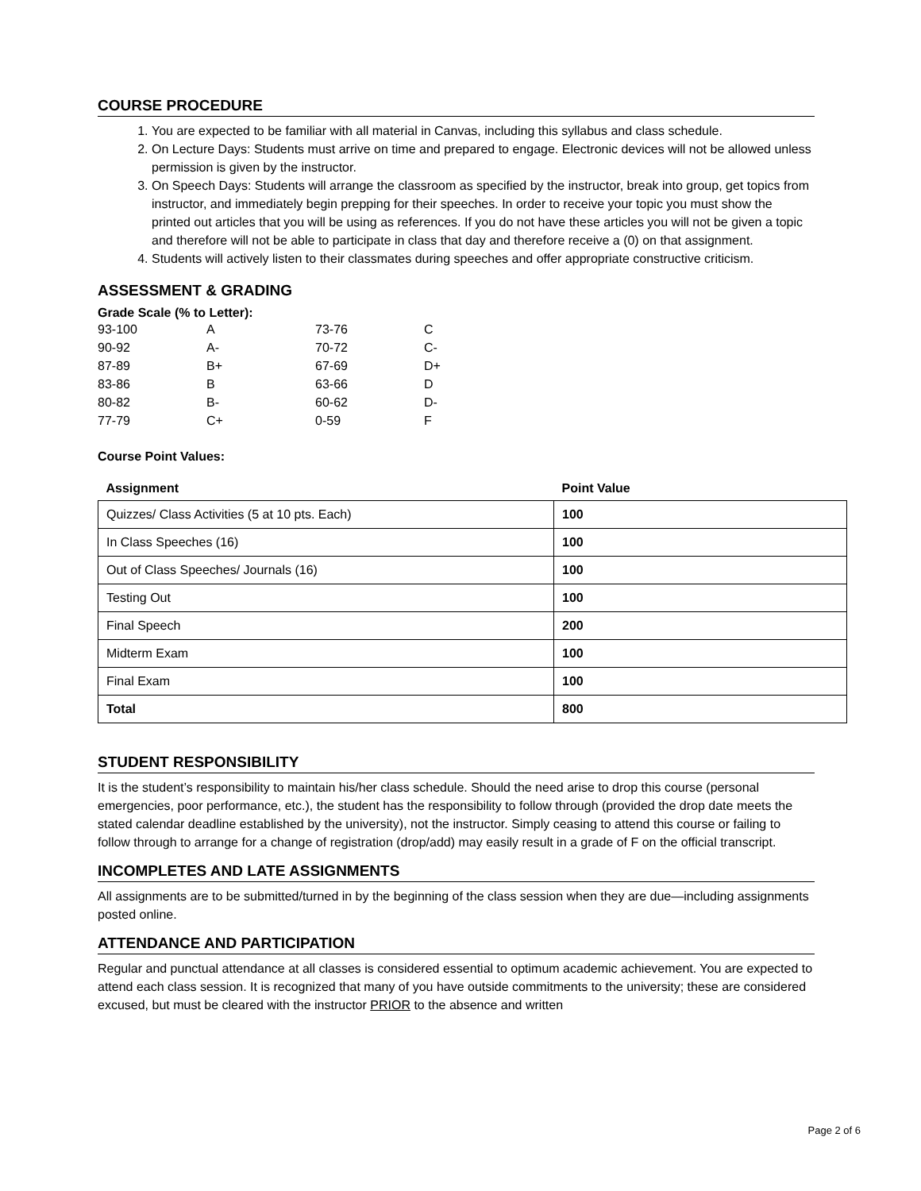COURSE PROCEDURE
1. You are expected to be familiar with all material in Canvas, including this syllabus and class schedule.
2. On Lecture Days: Students must arrive on time and prepared to engage. Electronic devices will not be allowed unless permission is given by the instructor.
3. On Speech Days: Students will arrange the classroom as specified by the instructor, break into group, get topics from instructor, and immediately begin prepping for their speeches. In order to receive your topic you must show the printed out articles that you will be using as references. If you do not have these articles you will not be given a topic and therefore will not be able to participate in class that day and therefore receive a (0) on that assignment.
4. Students will actively listen to their classmates during speeches and offer appropriate constructive criticism.
ASSESSMENT & GRADING
Grade Scale (% to Letter):
| 93-100 | A | 73-76 | C |
| 90-92 | A- | 70-72 | C- |
| 87-89 | B+ | 67-69 | D+ |
| 83-86 | B | 63-66 | D |
| 80-82 | B- | 60-62 | D- |
| 77-79 | C+ | 0-59 | F |
Course Point Values:
| Assignment | Point Value |
| --- | --- |
| Quizzes/ Class Activities (5 at 10 pts. Each) | 100 |
| In Class Speeches (16) | 100 |
| Out of Class Speeches/ Journals (16) | 100 |
| Testing Out | 100 |
| Final Speech | 200 |
| Midterm Exam | 100 |
| Final Exam | 100 |
| Total | 800 |
STUDENT RESPONSIBILITY
It is the student’s responsibility to maintain his/her class schedule. Should the need arise to drop this course (personal emergencies, poor performance, etc.), the student has the responsibility to follow through (provided the drop date meets the stated calendar deadline established by the university), not the instructor. Simply ceasing to attend this course or failing to follow through to arrange for a change of registration (drop/add) may easily result in a grade of F on the official transcript.
INCOMPLETES AND LATE ASSIGNMENTS
All assignments are to be submitted/turned in by the beginning of the class session when they are due—including assignments posted online.
ATTENDANCE AND PARTICIPATION
Regular and punctual attendance at all classes is considered essential to optimum academic achievement. You are expected to attend each class session. It is recognized that many of you have outside commitments to the university; these are considered excused, but must be cleared with the instructor PRIOR to the absence and written
Page 2 of 6